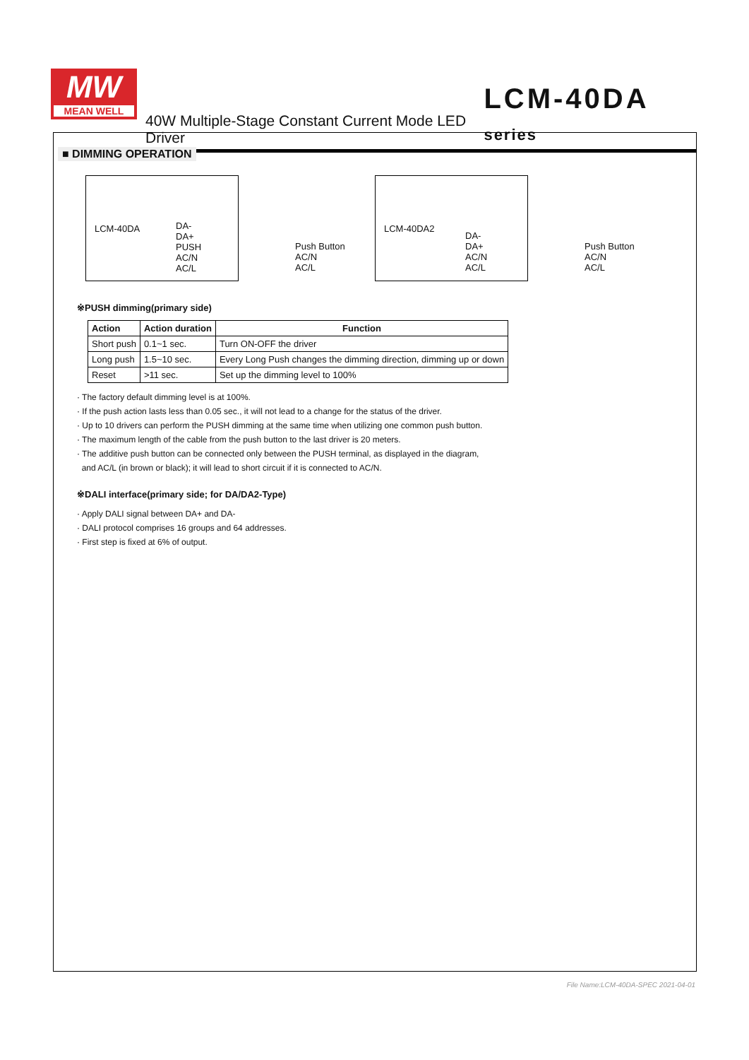MW
MEAN WELL
40W Multiple-Stage Constant Current Mode LED Driver LCM-40DA series
■ DIMMING OPERATION
LCM-40DA
DA-
DA+
PUSH
AC/N
AC/L
Push Button
AC/N
AC/L
LCM-40DA2
DA-
DA+
AC/N
AC/L
Push Button
AC/N
AC/L
※PUSH dimming(primary side)
| Action | Action duration | Function |
| --- | --- | --- |
| Short push | 0.1~1 sec. | Turn ON-OFF the driver |
| Long push | 1.5~10 sec. | Every Long Push changes the dimming direction, dimming up or down |
| Reset | >11 sec. | Set up the dimming level to 100% |
· The factory default dimming level is at 100%.
· If the push action lasts less than 0.05 sec., it will not lead to a change for the status of the driver.
· Up to 10 drivers can perform the PUSH dimming at the same time when utilizing one common push button.
· The maximum length of the cable from the push button to the last driver is 20 meters.
· The additive push button can be connected only between the PUSH terminal, as displayed in the diagram,
and AC/L (in brown or black); it will lead to short circuit if it is connected to AC/N.
※DALI interface(primary side; for DA/DA2-Type)
· Apply DALI signal between DA+ and DA-
· DALI protocol comprises 16 groups and 64 addresses.
· First step is fixed at 6% of output.
File Name:LCM-40DA-SPEC 2021-04-01